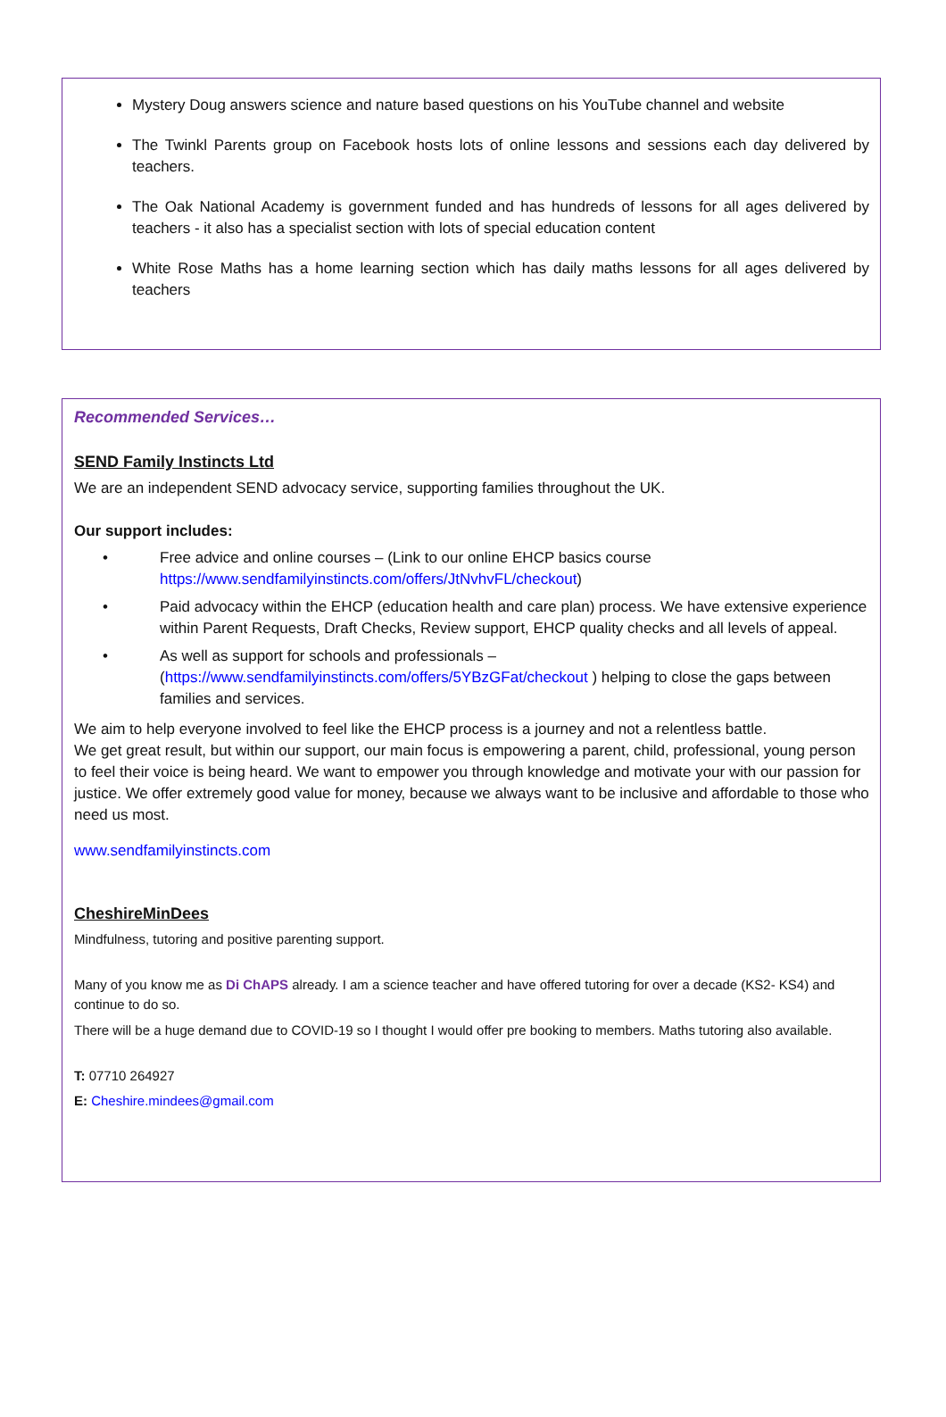Mystery Doug answers science and nature based questions on his YouTube channel and website
The Twinkl Parents group on Facebook hosts lots of online lessons and sessions each day delivered by teachers.
The Oak National Academy is government funded and has hundreds of lessons for all ages delivered by teachers - it also has a specialist section with lots of special education content
White Rose Maths has a home learning section which has daily maths lessons for all ages delivered by teachers
Recommended Services…
SEND Family Instincts Ltd
We are an independent SEND advocacy service, supporting families throughout the UK.
Our support includes:
• Free advice and online courses – (Link to our online EHCP basics course https://www.sendfamilyinstincts.com/offers/JtNvhvFL/checkout)
• Paid advocacy within the EHCP (education health and care plan) process. We have extensive experience within Parent Requests, Draft Checks, Review support, EHCP quality checks and all levels of appeal.
• As well as support for schools and professionals – (https://www.sendfamilyinstincts.com/offers/5YBzGFat/checkout ) helping to close the gaps between families and services.
We aim to help everyone involved to feel like the EHCP process is a journey and not a relentless battle.
We get great result, but within our support, our main focus is empowering a parent, child, professional, young person to feel their voice is being heard. We want to empower you through knowledge and motivate your with our passion for justice. We offer extremely good value for money, because we always want to be inclusive and affordable to those who need us most.
www.sendfamilyinstincts.com
CheshireMinDees
Mindfulness, tutoring and positive parenting support.
Many of you know me as Di ChAPS already. I am a science teacher and have offered tutoring for over a decade (KS2- KS4) and continue to do so.
There will be a huge demand due to COVID-19 so I thought I would offer pre booking to members. Maths tutoring also available.
T: 07710 264927
E: Cheshire.mindees@gmail.com